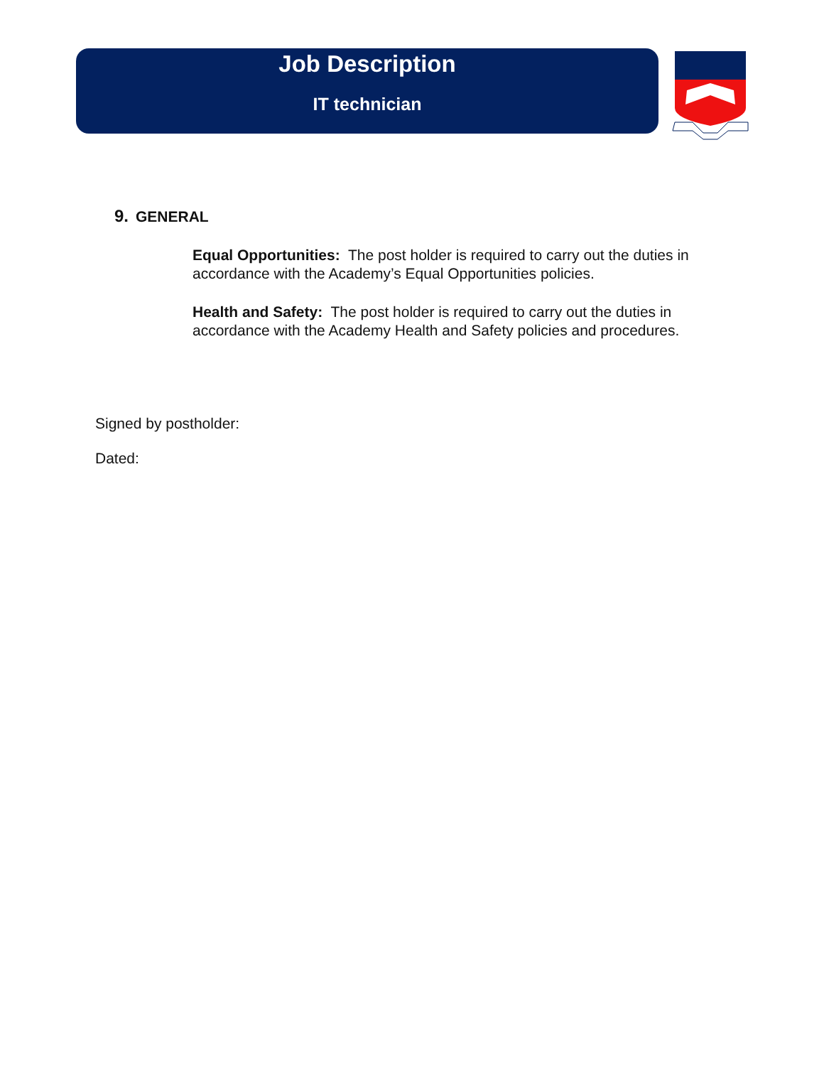Job Description
IT technician
9. GENERAL
Equal Opportunities: The post holder is required to carry out the duties in accordance with the Academy’s Equal Opportunities policies.
Health and Safety: The post holder is required to carry out the duties in accordance with the Academy Health and Safety policies and procedures.
Signed by postholder:
Dated: